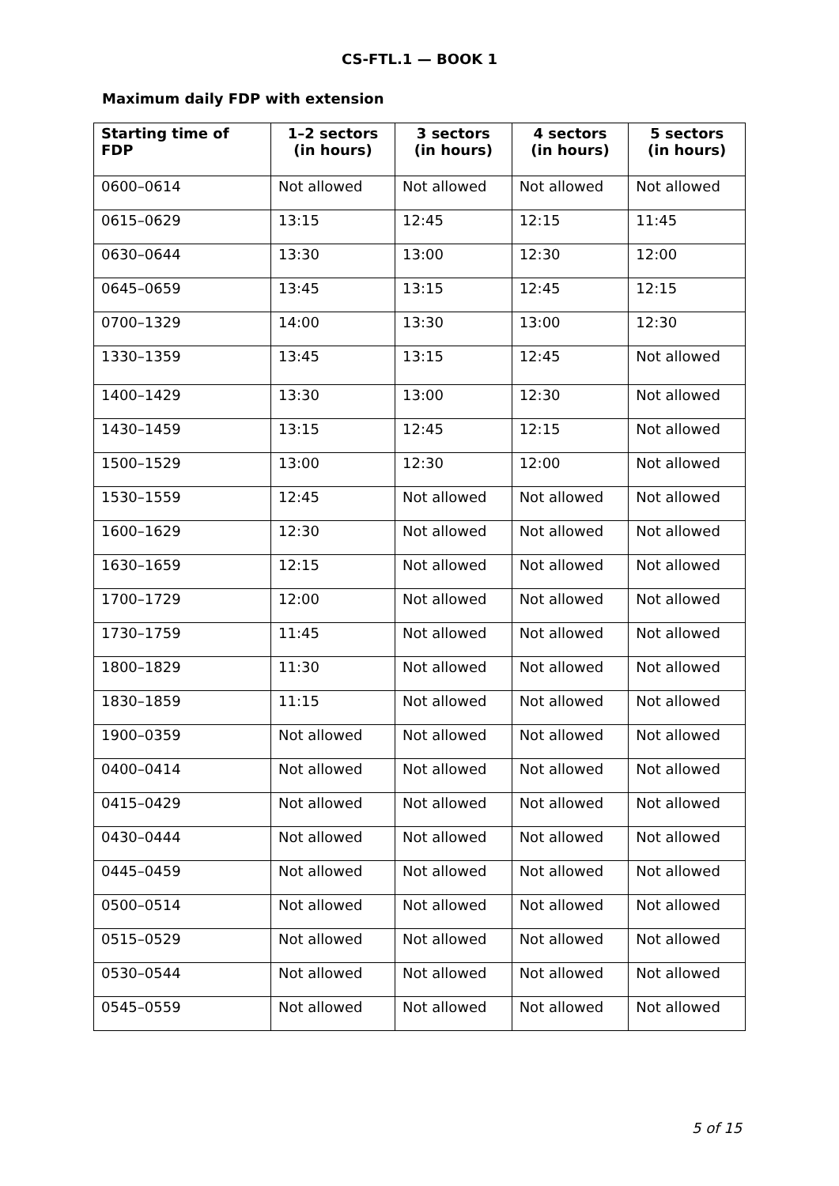CS-FTL.1 — BOOK 1
Maximum daily FDP with extension
| Starting time of FDP | 1–2 sectors (in hours) | 3 sectors (in hours) | 4 sectors (in hours) | 5 sectors (in hours) |
| --- | --- | --- | --- | --- |
| 0600–0614 | Not allowed | Not allowed | Not allowed | Not allowed |
| 0615–0629 | 13:15 | 12:45 | 12:15 | 11:45 |
| 0630–0644 | 13:30 | 13:00 | 12:30 | 12:00 |
| 0645–0659 | 13:45 | 13:15 | 12:45 | 12:15 |
| 0700–1329 | 14:00 | 13:30 | 13:00 | 12:30 |
| 1330–1359 | 13:45 | 13:15 | 12:45 | Not allowed |
| 1400–1429 | 13:30 | 13:00 | 12:30 | Not allowed |
| 1430–1459 | 13:15 | 12:45 | 12:15 | Not allowed |
| 1500–1529 | 13:00 | 12:30 | 12:00 | Not allowed |
| 1530–1559 | 12:45 | Not allowed | Not allowed | Not allowed |
| 1600–1629 | 12:30 | Not allowed | Not allowed | Not allowed |
| 1630–1659 | 12:15 | Not allowed | Not allowed | Not allowed |
| 1700–1729 | 12:00 | Not allowed | Not allowed | Not allowed |
| 1730–1759 | 11:45 | Not allowed | Not allowed | Not allowed |
| 1800–1829 | 11:30 | Not allowed | Not allowed | Not allowed |
| 1830–1859 | 11:15 | Not allowed | Not allowed | Not allowed |
| 1900–0359 | Not allowed | Not allowed | Not allowed | Not allowed |
| 0400–0414 | Not allowed | Not allowed | Not allowed | Not allowed |
| 0415–0429 | Not allowed | Not allowed | Not allowed | Not allowed |
| 0430–0444 | Not allowed | Not allowed | Not allowed | Not allowed |
| 0445–0459 | Not allowed | Not allowed | Not allowed | Not allowed |
| 0500–0514 | Not allowed | Not allowed | Not allowed | Not allowed |
| 0515–0529 | Not allowed | Not allowed | Not allowed | Not allowed |
| 0530–0544 | Not allowed | Not allowed | Not allowed | Not allowed |
| 0545–0559 | Not allowed | Not allowed | Not allowed | Not allowed |
5 of 15